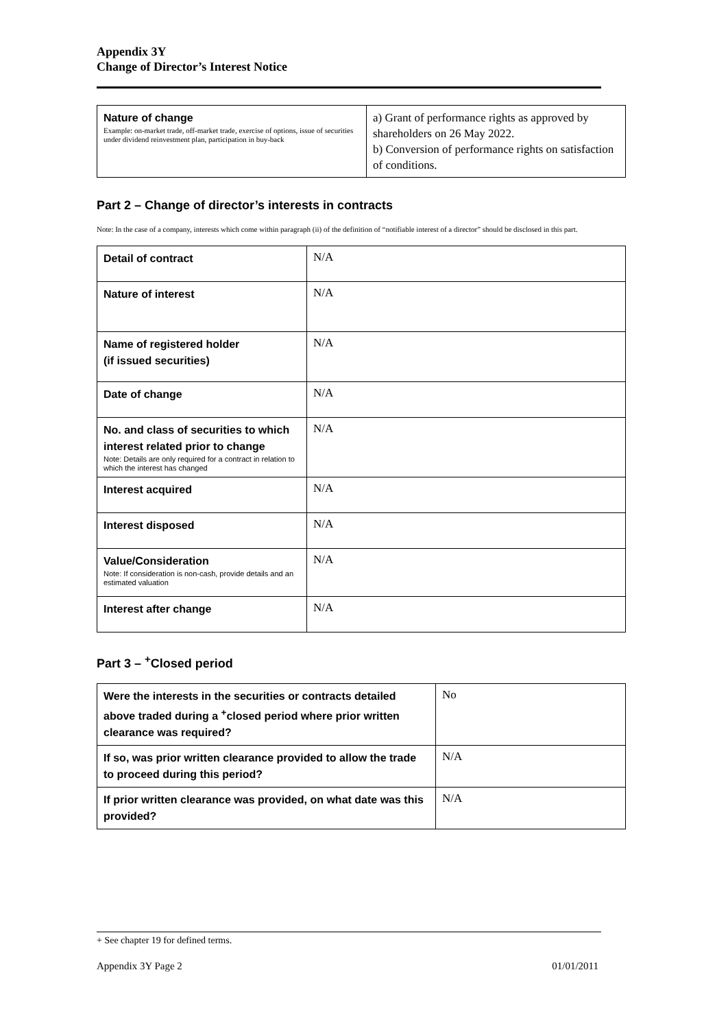Appendix 3Y
Change of Director’s Interest Notice
| Nature of change Example: on-market trade, off-market trade, exercise of options, issue of securities under dividend reinvestment plan, participation in buy-back | a) Grant of performance rights as approved by shareholders on 26 May 2022. b) Conversion of performance rights on satisfaction of conditions. |
Part 2 – Change of director’s interests in contracts
Note: In the case of a company, interests which come within paragraph (ii) of the definition of “notifiable interest of a director” should be disclosed in this part.
| Detail of contract | N/A |
| Nature of interest | N/A |
| Name of registered holder (if issued securities) | N/A |
| Date of change | N/A |
| No. and class of securities to which interest related prior to change Note: Details are only required for a contract in relation to which the interest has changed | N/A |
| Interest acquired | N/A |
| Interest disposed | N/A |
| Value/Consideration Note: If consideration is non-cash, provide details and an estimated valuation | N/A |
| Interest after change | N/A |
Part 3 – <sup>+</sup>Closed period
| Were the interests in the securities or contracts detailed above traded during a <sup>+</sup>closed period where prior written clearance was required? | No |
| If so, was prior written clearance provided to allow the trade to proceed during this period? | N/A |
| If prior written clearance was provided, on what date was this provided? | N/A |
+ See chapter 19 for defined terms.
Appendix 3Y Page 2 01/01/2011